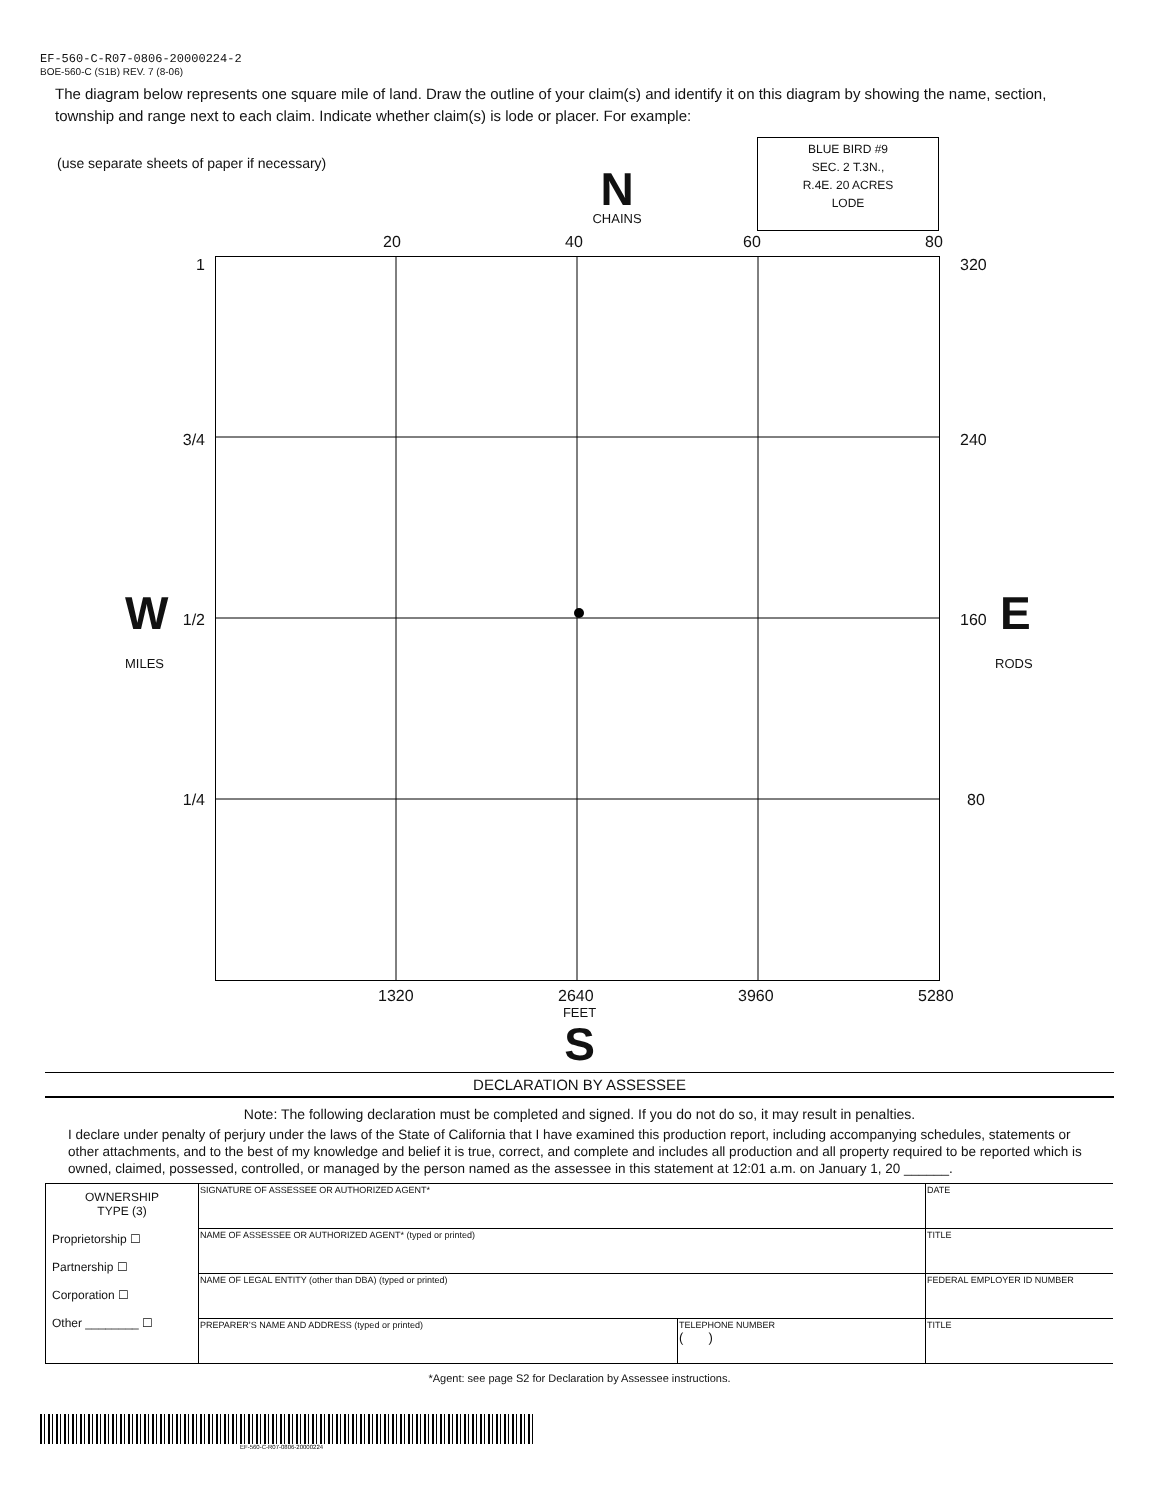EF-560-C-R07-0806-20000224-2
BOE-560-C (S1B) REV. 7 (8-06)
The diagram below represents one square mile of land. Draw the outline of your claim(s) and identify it on this diagram by showing the name, section, township and range next to each claim. Indicate whether claim(s) is lode or placer. For example:
(use separate sheets of paper if necessary)
N
CHAINS
BLUE BIRD #9
SEC. 2 T.3N.,
R.4E. 20 ACRES
LODE
20 40 60 80
1
3/4
W 1/2
MILES
1/4
320
240
160 E
RODS
80
1320 2640 3960 5280
FEET
S
DECLARATION BY ASSESSEE
Note: The following declaration must be completed and signed. If you do not do so, it may result in penalties.
I declare under penalty of perjury under the laws of the State of California that I have examined this production report, including accompanying schedules, statements or other attachments, and to the best of my knowledge and belief it is true, correct, and complete and includes all production and all property required to be reported which is owned, claimed, possessed, controlled, or managed by the person named as the assessee in this statement at 12:01 a.m. on January 1, 20 ______.
| OWNERSHIP TYPE (3) Proprietorship ☐ Partnership ☐ Corporation ☐ Other ________ ☐ | SIGNATURE OF ASSESSEE OR AUTHORIZED AGENT* | | DATE |
| | NAME OF ASSESSEE OR AUTHORIZED AGENT* (typed or printed) | | TITLE |
| | NAME OF LEGAL ENTITY (other than DBA) (typed or printed) | | FEDERAL EMPLOYER ID NUMBER |
| | PREPARER’S NAME AND ADDRESS (typed or printed) | TELEPHONE NUMBER ( ) | TITLE |
*Agent: see page S2 for Declaration by Assessee instructions.
EF-560-C-R07-0806-20000224